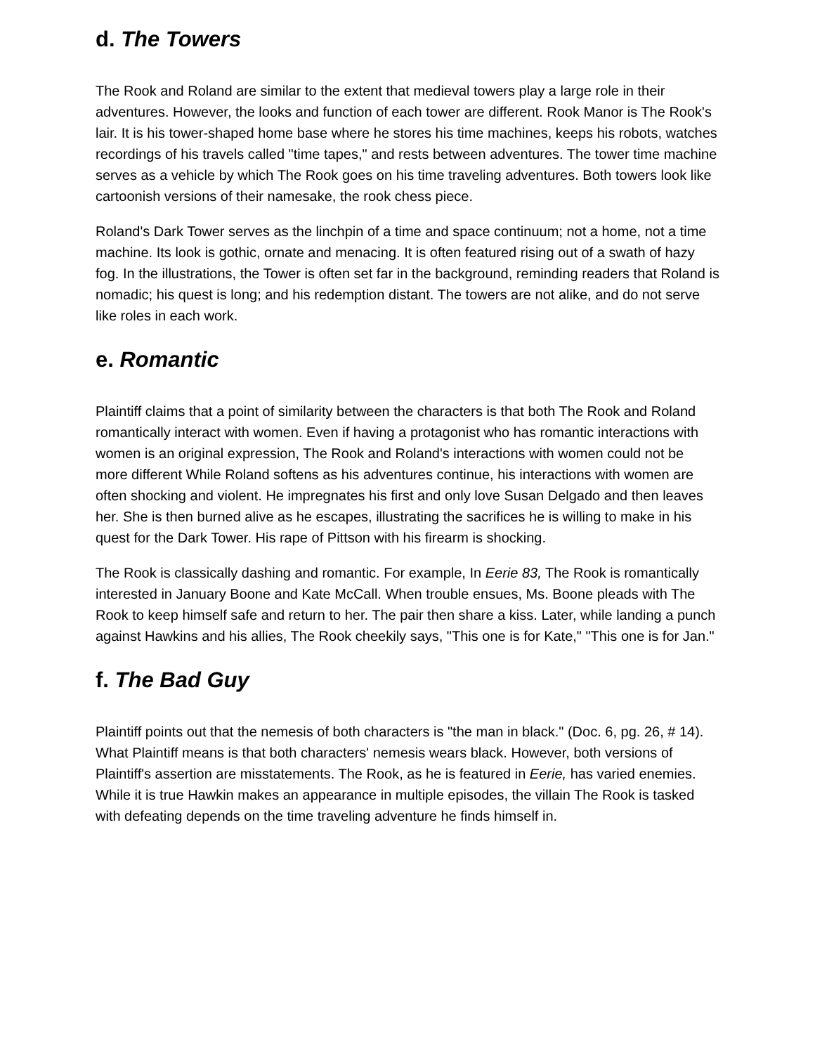d. The Towers
The Rook and Roland are similar to the extent that medieval towers play a large role in their adventures. However, the looks and function of each tower are different. Rook Manor is The Rook's lair. It is his tower-shaped home base where he stores his time machines, keeps his robots, watches recordings of his travels called "time tapes," and rests between adventures. The tower time machine serves as a vehicle by which The Rook goes on his time traveling adventures. Both towers look like cartoonish versions of their namesake, the rook chess piece.
Roland's Dark Tower serves as the linchpin of a time and space continuum; not a home, not a time machine. Its look is gothic, ornate and menacing. It is often featured rising out of a swath of hazy fog. In the illustrations, the Tower is often set far in the background, reminding readers that Roland is nomadic; his quest is long; and his redemption distant. The towers are not alike, and do not serve like roles in each work.
e. Romantic
Plaintiff claims that a point of similarity between the characters is that both The Rook and Roland romantically interact with women. Even if having a protagonist who has romantic interactions with women is an original expression, The Rook and Roland's interactions with women could not be more different While Roland softens as his adventures continue, his interactions with women are often shocking and violent. He impregnates his first and only love Susan Delgado and then leaves her. She is then burned alive as he escapes, illustrating the sacrifices he is willing to make in his quest for the Dark Tower. His rape of Pittson with his firearm is shocking.
The Rook is classically dashing and romantic. For example, In Eerie 83, The Rook is romantically interested in January Boone and Kate McCall. When trouble ensues, Ms. Boone pleads with The Rook to keep himself safe and return to her. The pair then share a kiss. Later, while landing a punch against Hawkins and his allies, The Rook cheekily says, "This one is for Kate," "This one is for Jan."
f. The Bad Guy
Plaintiff points out that the nemesis of both characters is "the man in black." (Doc. 6, pg. 26, # 14). What Plaintiff means is that both characters' nemesis wears black. However, both versions of Plaintiff's assertion are misstatements. The Rook, as he is featured in Eerie, has varied enemies. While it is true Hawkin makes an appearance in multiple episodes, the villain The Rook is tasked with defeating depends on the time traveling adventure he finds himself in.